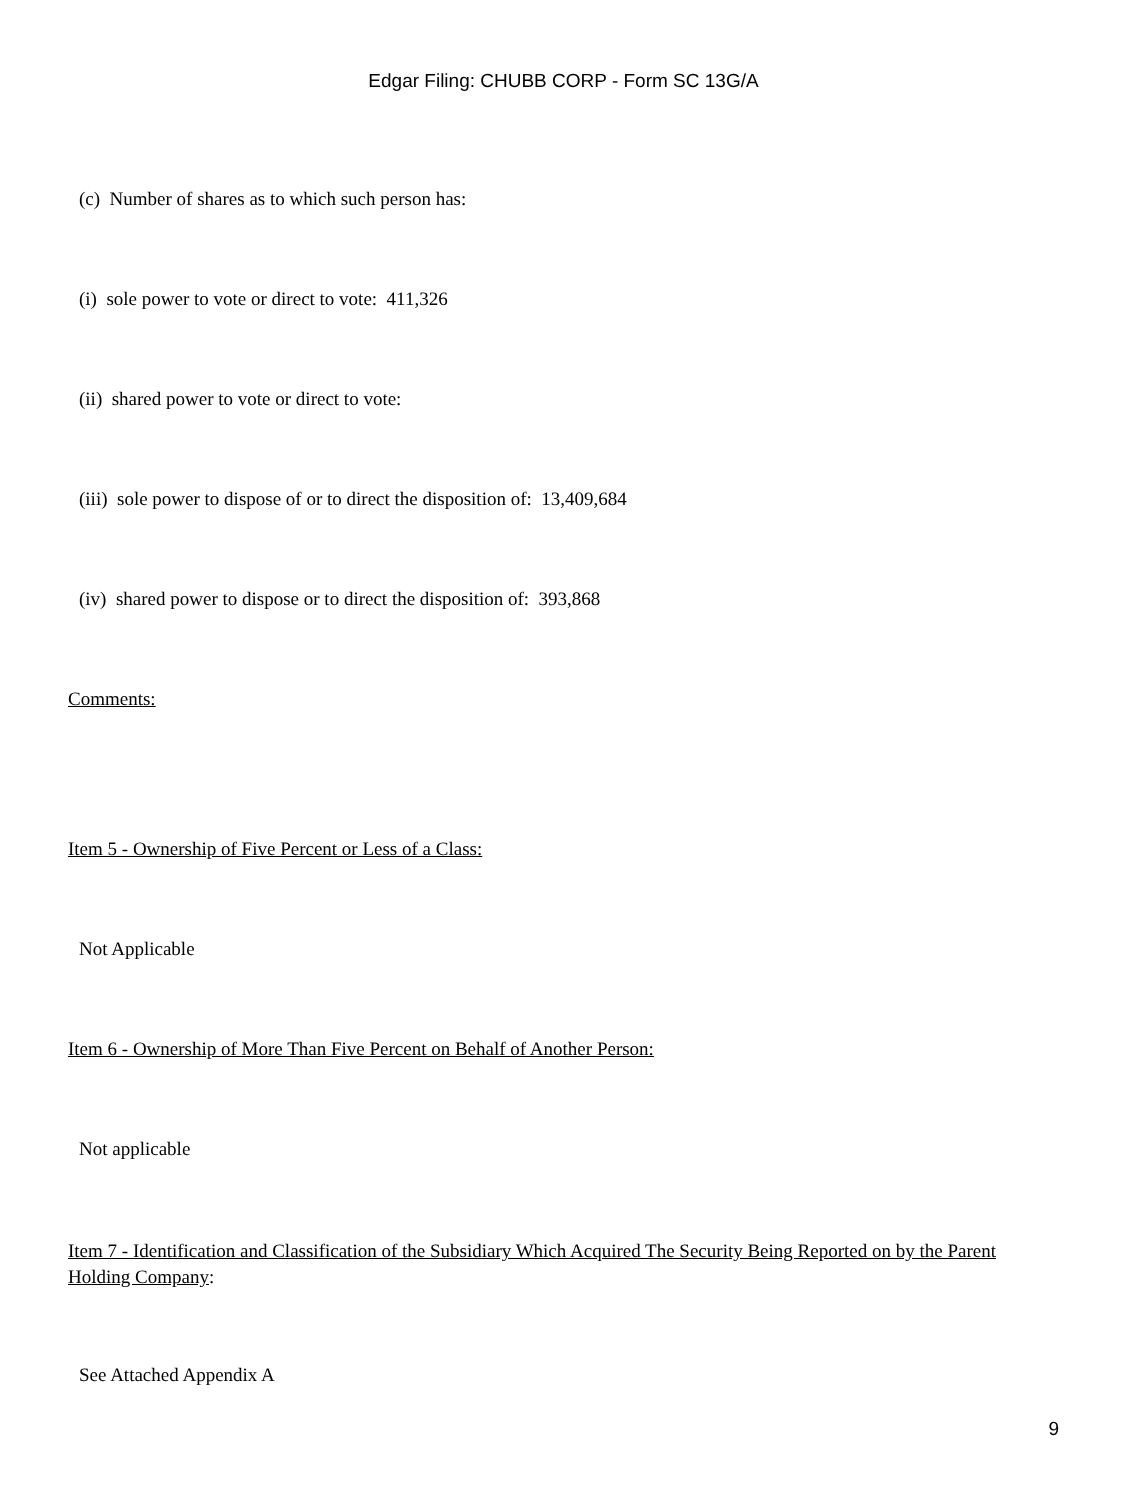Edgar Filing: CHUBB CORP - Form SC 13G/A
(c) Number of shares as to which such person has:
(i) sole power to vote or direct to vote: 411,326
(ii) shared power to vote or direct to vote:
(iii) sole power to dispose of or to direct the disposition of: 13,409,684
(iv) shared power to dispose or to direct the disposition of: 393,868
Comments:
Item 5 - Ownership of Five Percent or Less of a Class:
Not Applicable
Item 6 - Ownership of More Than Five Percent on Behalf of Another Person:
Not applicable
Item 7 - Identification and Classification of the Subsidiary Which Acquired The Security Being Reported on by the Parent Holding Company:
See Attached Appendix A
9